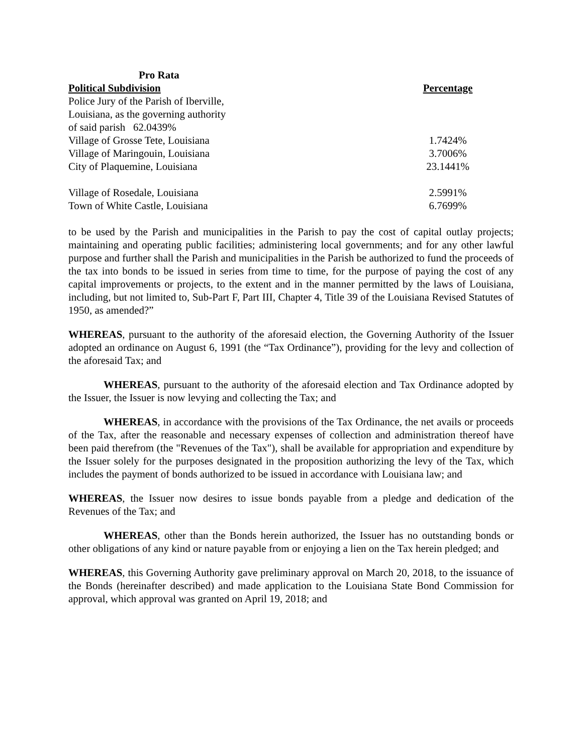| Pro Rata | |
| --- | --- |
| Political Subdivision | Percentage |
| Police Jury of the Parish of Iberville, Louisiana, as the governing authority of said parish 62.0439% | |
| Village of Grosse Tete, Louisiana | 1.7424% |
| Village of Maringouin, Louisiana | 3.7006% |
| City of Plaquemine, Louisiana | 23.1441% |
| Village of Rosedale, Louisiana | 2.5991% |
| Town of White Castle, Louisiana | 6.7699% |
to be used by the Parish and municipalities in the Parish to pay the cost of capital outlay projects; maintaining and operating public facilities; administering local governments; and for any other lawful purpose and further shall the Parish and municipalities in the Parish be authorized to fund the proceeds of the tax into bonds to be issued in series from time to time, for the purpose of paying the cost of any capital improvements or projects, to the extent and in the manner permitted by the laws of Louisiana, including, but not limited to, Sub-Part F, Part III, Chapter 4, Title 39 of the Louisiana Revised Statutes of 1950, as amended?”
WHEREAS, pursuant to the authority of the aforesaid election, the Governing Authority of the Issuer adopted an ordinance on August 6, 1991 (the “Tax Ordinance”), providing for the levy and collection of the aforesaid Tax; and
WHEREAS, pursuant to the authority of the aforesaid election and Tax Ordinance adopted by the Issuer, the Issuer is now levying and collecting the Tax; and
WHEREAS, in accordance with the provisions of the Tax Ordinance, the net avails or proceeds of the Tax, after the reasonable and necessary expenses of collection and administration thereof have been paid therefrom (the "Revenues of the Tax"), shall be available for appropriation and expenditure by the Issuer solely for the purposes designated in the proposition authorizing the levy of the Tax, which includes the payment of bonds authorized to be issued in accordance with Louisiana law; and
WHEREAS, the Issuer now desires to issue bonds payable from a pledge and dedication of the Revenues of the Tax; and
WHEREAS, other than the Bonds herein authorized, the Issuer has no outstanding bonds or other obligations of any kind or nature payable from or enjoying a lien on the Tax herein pledged; and
WHEREAS, this Governing Authority gave preliminary approval on March 20, 2018, to the issuance of the Bonds (hereinafter described) and made application to the Louisiana State Bond Commission for approval, which approval was granted on April 19, 2018; and